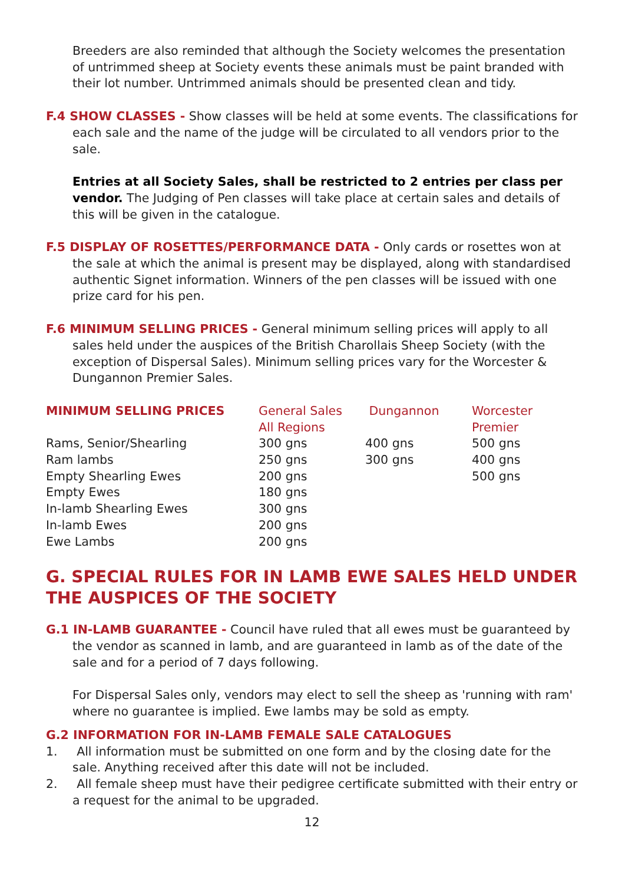Breeders are also reminded that although the Society welcomes the presentation of untrimmed sheep at Society events these animals must be paint branded with their lot number. Untrimmed animals should be presented clean and tidy.
F.4 SHOW CLASSES - Show classes will be held at some events. The classifications for each sale and the name of the judge will be circulated to all vendors prior to the sale.
Entries at all Society Sales, shall be restricted to 2 entries per class per vendor. The Judging of Pen classes will take place at certain sales and details of this will be given in the catalogue.
F.5 DISPLAY OF ROSETTES/PERFORMANCE DATA - Only cards or rosettes won at the sale at which the animal is present may be displayed, along with standardised authentic Signet information. Winners of the pen classes will be issued with one prize card for his pen.
F.6 MINIMUM SELLING PRICES - General minimum selling prices will apply to all sales held under the auspices of the British Charollais Sheep Society (with the exception of Dispersal Sales). Minimum selling prices vary for the Worcester & Dungannon Premier Sales.
| MINIMUM SELLING PRICES | General Sales All Regions | Dungannon | Worcester Premier |
| --- | --- | --- | --- |
| Rams, Senior/Shearling | 300 gns | 400 gns | 500 gns |
| Ram lambs | 250 gns | 300 gns | 400 gns |
| Empty Shearling Ewes | 200 gns | | 500 gns |
| Empty Ewes | 180 gns | | |
| In-lamb Shearling Ewes | 300 gns | | |
| In-lamb Ewes | 200 gns | | |
| Ewe Lambs | 200 gns | | |
G. SPECIAL RULES FOR IN LAMB EWE SALES HELD UNDER THE AUSPICES OF THE SOCIETY
G.1 IN-LAMB GUARANTEE - Council have ruled that all ewes must be guaranteed by the vendor as scanned in lamb, and are guaranteed in lamb as of the date of the sale and for a period of 7 days following.
For Dispersal Sales only, vendors may elect to sell the sheep as 'running with ram' where no guarantee is implied. Ewe lambs may be sold as empty.
G.2 INFORMATION FOR IN-LAMB FEMALE SALE CATALOGUES
1. All information must be submitted on one form and by the closing date for the sale. Anything received after this date will not be included.
2. All female sheep must have their pedigree certificate submitted with their entry or a request for the animal to be upgraded.
12